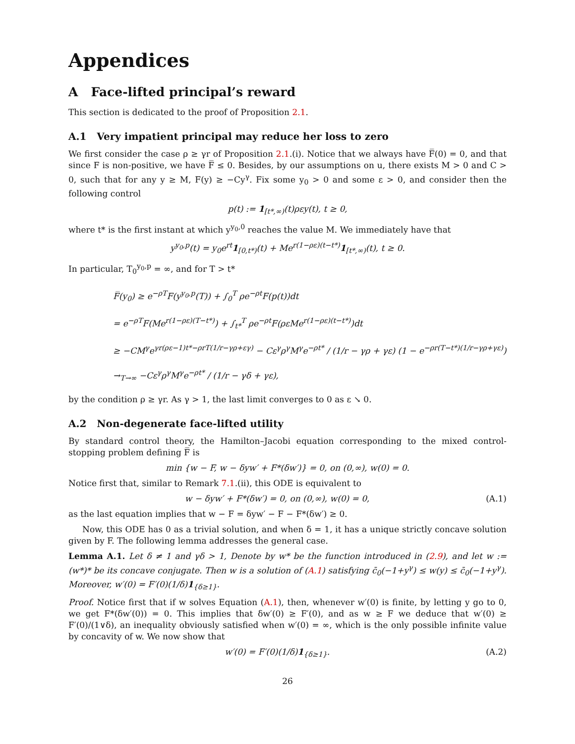Appendices
A Face-lifted principal’s reward
This section is dedicated to the proof of Proposition 2.1.
A.1 Very impatient principal may reduce her loss to zero
We first consider the case ρ ≥ γr of Proposition 2.1.(i). Notice that we always have F̅(0) = 0, and that since F is non-positive, we have F̅ ≤ 0. Besides, by our assumptions on u, there exists M > 0 and C > 0, such that for any y ≥ M, F(y) ≥ −Cy<sup>γ</sup>. Fix some y<sub>0</sub> > 0 and some ε > 0, and consider then the following control
p(t) := 1<sub>[t*,∞)</sub>(t)ρεy(t), t ≥ 0,
where t* is the first instant at which y<sup>y<sub>0</sub>,0</sup> reaches the value M. We immediately have that
y<sup>y<sub>0</sub>,p</sup>(t) = y<sub>0</sub>e<sup>rt</sup>1<sub>[0,t*)</sub>(t) + Me<sup>r(1−ρε)(t−t*)</sup>1<sub>[t*,∞)</sub>(t), t ≥ 0.
In particular, T<sub>0</sub><sup>y<sub>0</sub>,p</sup> = ∞, and for T > t*
F̅(y<sub>0</sub>) ≥ e<sup>−ρT</sup>F(y<sup>y<sub>0</sub>,p</sup>(T)) + ∫<sub>0</sub><sup>T</sup> ρe<sup>−ρt</sup>F(p(t))dt
= e<sup>−ρT</sup>F(Me<sup>r(1−ρε)(T−t*)</sup>) + ∫<sub>t*</sub><sup>T</sup> ρe<sup>−ρt</sup>F(ρεMe<sup>r(1−ρε)(t−t*)</sup>)dt
≥ −CM<sup>γ</sup>e<sup>γr(ρε−1)t*−ρrT(1/r−γρ+εγ)</sup> − Cε<sup>γ</sup>ρ<sup>γ</sup>M<sup>γ</sup>e<sup>−ρt*</sup> / (1/r − γρ + γε) (1 − e<sup>−ρr(T−t*)(1/r−γρ+γε)</sup>)
→<sub>T→∞</sub> −Cε<sup>γ</sup>ρ<sup>γ</sup>M<sup>γ</sup>e<sup>−ρt*</sup> / (1/r − γδ + γε),
by the condition ρ ≥ γr. As γ > 1, the last limit converges to 0 as ε ↘ 0.
A.2 Non-degenerate face-lifted utility
By standard control theory, the Hamilton–Jacobi equation corresponding to the mixed control-stopping problem defining F̅ is
min {w − F, w − δyw′ + F*(δw′)} = 0, on (0,∞), w(0) = 0.
Notice first that, similar to Remark 7.1.(ii), this ODE is equivalent to
w − δyw′ + F*(δw′) = 0, on (0,∞), w(0) = 0, (A.1)
as the last equation implies that w − F = δyw′ − F − F*(δw′) ≥ 0.
Now, this ODE has 0 as a trivial solution, and when δ = 1, it has a unique strictly concave solution given by F. The following lemma addresses the general case.
Lemma A.1. Let δ ≠ 1 and γδ > 1, Denote by w* be the function introduced in (2.9), and let w := (w*)* be its concave conjugate. Then w is a solution of (A.1) satisfying c̄<sub>0</sub>(−1+y<sup>γ</sup>) ≤ w(y) ≤ c̄<sub>0</sub>(−1+y<sup>γ</sup>). Moreover, w′(0) = F′(0)(1/δ)1<sub>{δ≥1}</sub>.
Proof. Notice first that if w solves Equation (A.1), then, whenever w′(0) is finite, by letting y go to 0, we get F*(δw′(0)) = 0. This implies that δw′(0) ≥ F′(0), and as w ≥ F we deduce that w′(0) ≥ F′(0)/(1∨δ), an inequality obviously satisfied when w′(0) = ∞, which is the only possible infinite value by concavity of w. We now show that
w′(0) = F′(0)(1/δ)1<sub>{δ≥1}</sub>. (A.2)
26